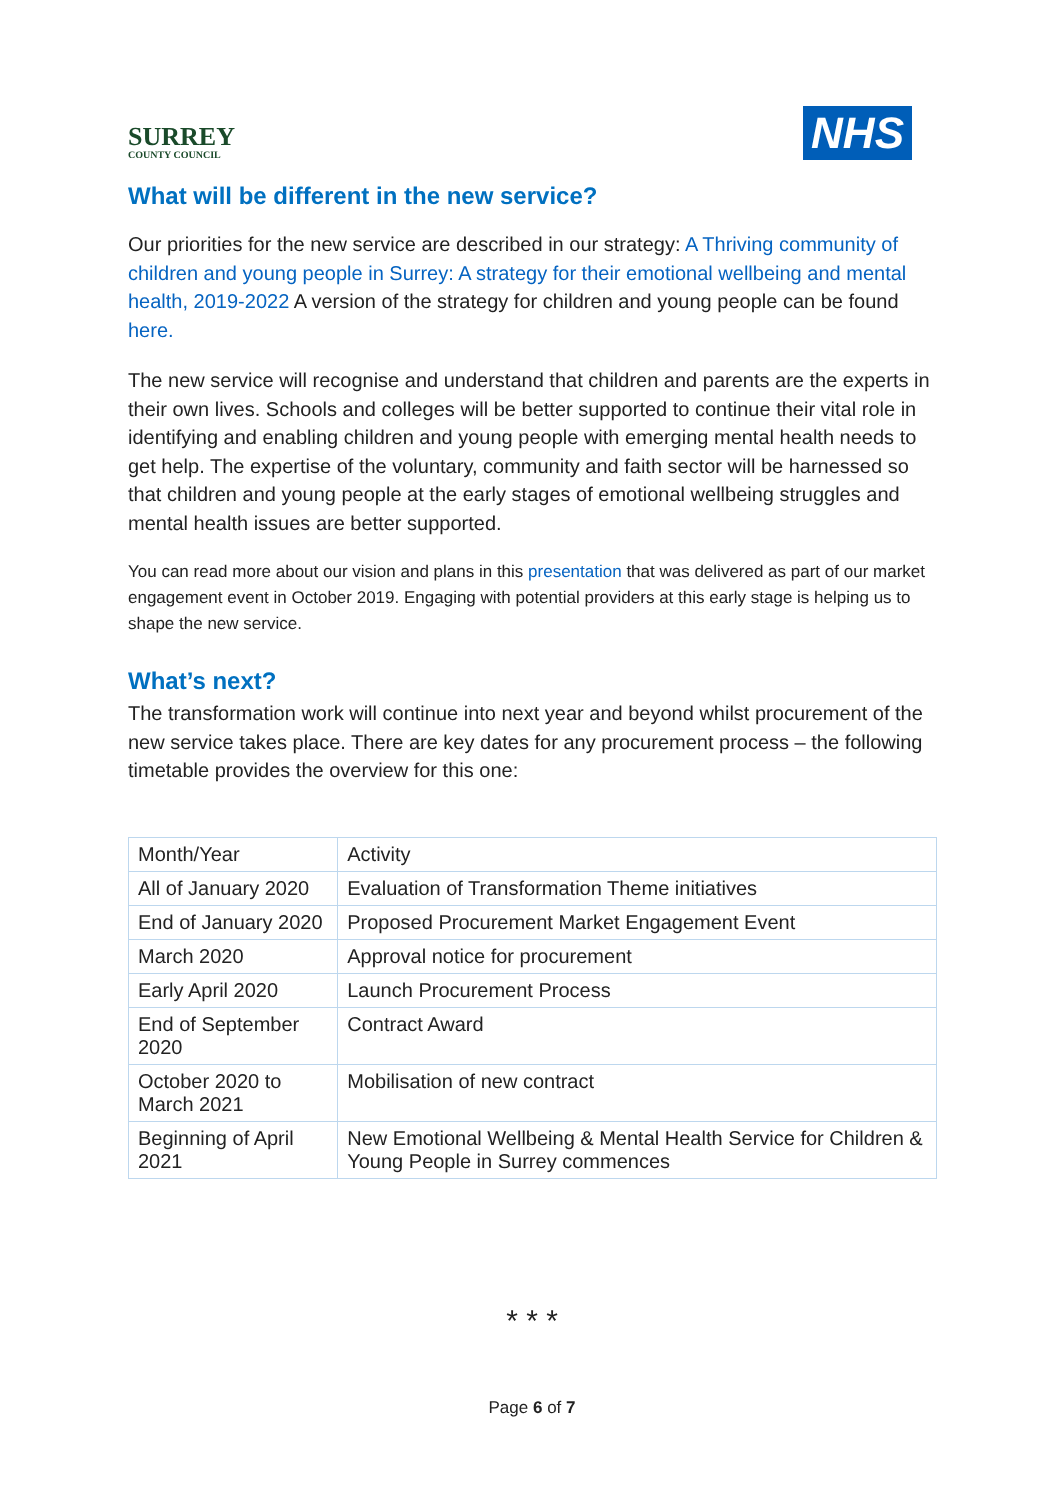SURREY
COUNTY COUNCIL
NHS
What will be different in the new service?
Our priorities for the new service are described in our strategy: A Thriving community of children and young people in Surrey: A strategy for their emotional wellbeing and mental health, 2019-2022 A version of the strategy for children and young people can be found here.
The new service will recognise and understand that children and parents are the experts in their own lives. Schools and colleges will be better supported to continue their vital role in identifying and enabling children and young people with emerging mental health needs to get help. The expertise of the voluntary, community and faith sector will be harnessed so that children and young people at the early stages of emotional wellbeing struggles and mental health issues are better supported.
You can read more about our vision and plans in this presentation that was delivered as part of our market engagement event in October 2019. Engaging with potential providers at this early stage is helping us to shape the new service.
What’s next?
The transformation work will continue into next year and beyond whilst procurement of the new service takes place. There are key dates for any procurement process – the following timetable provides the overview for this one:
| Month/Year | Activity |
| --- | --- |
| All of January 2020 | Evaluation of Transformation Theme initiatives |
| End of January 2020 | Proposed Procurement Market Engagement Event |
| March 2020 | Approval notice for procurement |
| Early April 2020 | Launch Procurement Process |
| End of September 2020 | Contract Award |
| October 2020 to March 2021 | Mobilisation of new contract |
| Beginning of April 2021 | New Emotional Wellbeing & Mental Health Service for Children & Young People in Surrey commences |
* * *
Page 6 of 7